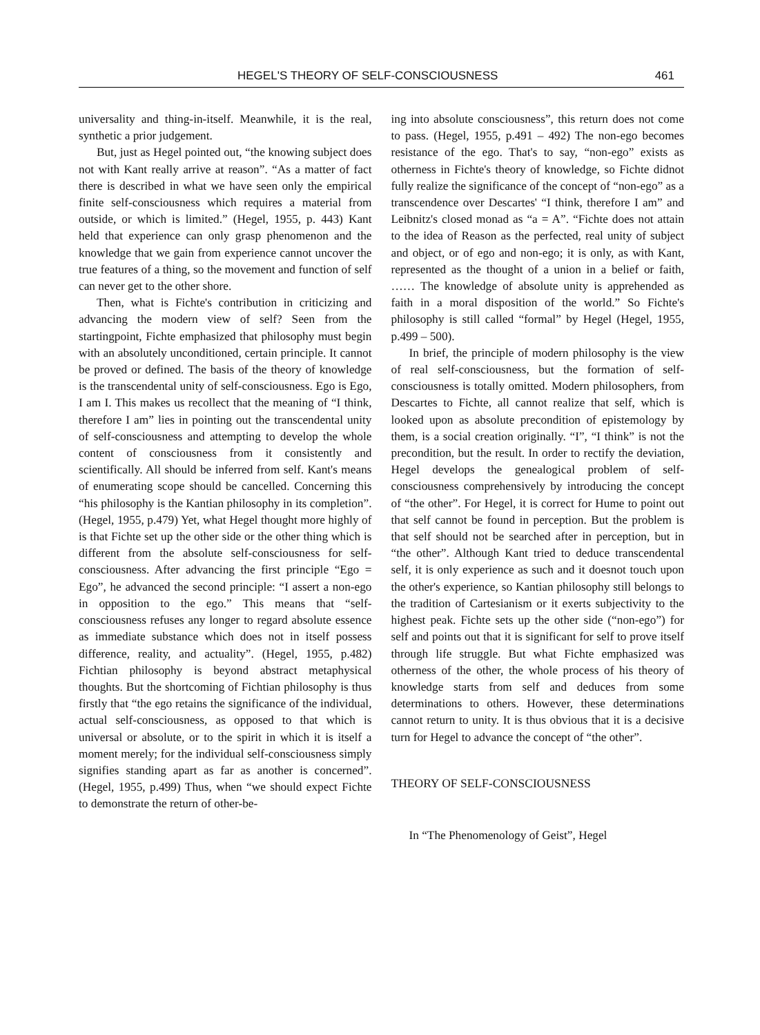HEGEL'S THEORY OF SELF-CONSCIOUSNESS 461
universality and thing-in-itself. Meanwhile, it is the real, synthetic a prior judgement.
But, just as Hegel pointed out, “the knowing subject does not with Kant really arrive at reason”. “As a matter of fact there is described in what we have seen only the empirical finite self-consciousness which requires a material from outside, or which is limited.” (Hegel, 1955, p. 443) Kant held that experience can only grasp phenomenon and the knowledge that we gain from experience cannot uncover the true features of a thing, so the movement and function of self can never get to the other shore.
Then, what is Fichte's contribution in criticizing and advancing the modern view of self? Seen from the startingpoint, Fichte emphasized that philosophy must begin with an absolutely unconditioned, certain principle. It cannot be proved or defined. The basis of the theory of knowledge is the transcendental unity of self-consciousness. Ego is Ego, I am I. This makes us recollect that the meaning of “I think, therefore I am” lies in pointing out the transcendental unity of self-consciousness and attempting to develop the whole content of consciousness from it consistently and scientifically. All should be inferred from self. Kant's means of enumerating scope should be cancelled. Concerning this “his philosophy is the Kantian philosophy in its completion”. (Hegel, 1955, p.479) Yet, what Hegel thought more highly of is that Fichte set up the other side or the other thing which is different from the absolute self-consciousness for self-consciousness. After advancing the first principle “Ego = Ego”, he advanced the second principle: “I assert a non-ego in opposition to the ego.” This means that “self-consciousness refuses any longer to regard absolute essence as immediate substance which does not in itself possess difference, reality, and actuality”. (Hegel, 1955, p.482) Fichtian philosophy is beyond abstract metaphysical thoughts. But the shortcoming of Fichtian philosophy is thus firstly that “the ego retains the significance of the individual, actual self-consciousness, as opposed to that which is universal or absolute, or to the spirit in which it is itself a moment merely; for the individual self-consciousness simply signifies standing apart as far as another is concerned”. (Hegel, 1955, p.499) Thus, when “we should expect Fichte to demonstrate the return of other-be-
ing into absolute consciousness”, this return does not come to pass. (Hegel, 1955, p.491 – 492) The non-ego becomes resistance of the ego. That's to say, “non-ego” exists as otherness in Fichte's theory of knowledge, so Fichte didnot fully realize the significance of the concept of “non-ego” as a transcendence over Descartes' “I think, therefore I am” and Leibnitz's closed monad as “a = A”. “Fichte does not attain to the idea of Reason as the perfected, real unity of subject and object, or of ego and non-ego; it is only, as with Kant, represented as the thought of a union in a belief or faith, …… The knowledge of absolute unity is apprehended as faith in a moral disposition of the world.” So Fichte's philosophy is still called “formal” by Hegel (Hegel, 1955, p.499 – 500).
In brief, the principle of modern philosophy is the view of real self-consciousness, but the formation of self-consciousness is totally omitted. Modern philosophers, from Descartes to Fichte, all cannot realize that self, which is looked upon as absolute precondition of epistemology by them, is a social creation originally. “I”, “I think” is not the precondition, but the result. In order to rectify the deviation, Hegel develops the genealogical problem of self-consciousness comprehensively by introducing the concept of “the other”. For Hegel, it is correct for Hume to point out that self cannot be found in perception. But the problem is that self should not be searched after in perception, but in “the other”. Although Kant tried to deduce transcendental self, it is only experience as such and it doesnot touch upon the other's experience, so Kantian philosophy still belongs to the tradition of Cartesianism or it exerts subjectivity to the highest peak. Fichte sets up the other side (“non-ego”) for self and points out that it is significant for self to prove itself through life struggle. But what Fichte emphasized was otherness of the other, the whole process of his theory of knowledge starts from self and deduces from some determinations to others. However, these determinations cannot return to unity. It is thus obvious that it is a decisive turn for Hegel to advance the concept of “the other”.
THEORY OF SELF-CONSCIOUSNESS
In “The Phenomenology of Geist”, Hegel